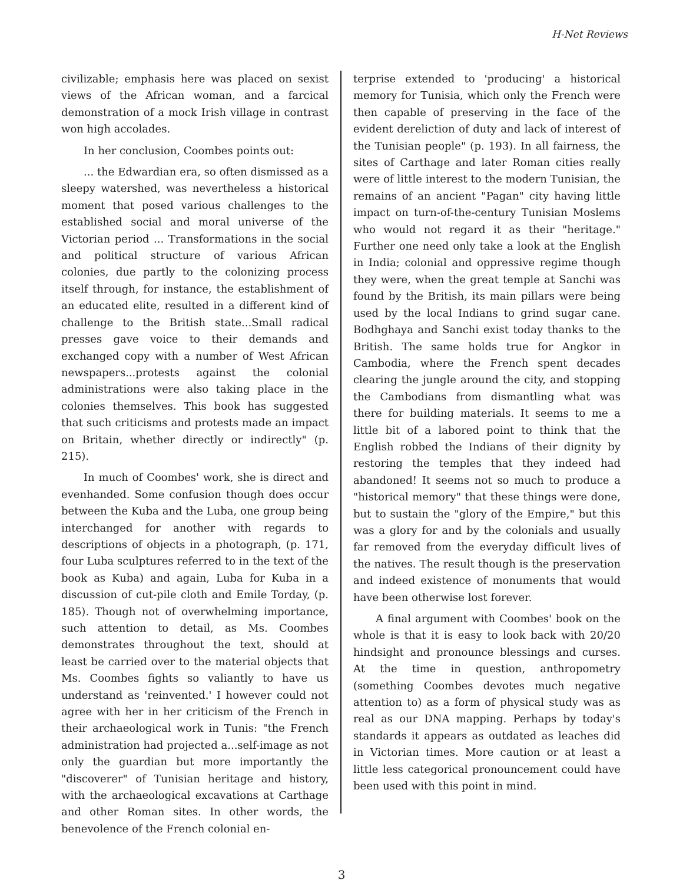H-Net Reviews
civilizable; emphasis here was placed on sexist views of the African woman, and a farcical demonstration of a mock Irish village in contrast won high accolades.
In her conclusion, Coombes points out:
... the Edwardian era, so often dismissed as a sleepy watershed, was nevertheless a historical moment that posed various challenges to the established social and moral universe of the Victorian period ... Transformations in the social and political structure of various African colonies, due partly to the colonizing process itself through, for instance, the establishment of an educated elite, resulted in a different kind of challenge to the British state...Small radical presses gave voice to their demands and exchanged copy with a number of West African newspapers...protests against the colonial administrations were also taking place in the colonies themselves. This book has suggested that such criticisms and protests made an impact on Britain, whether directly or indirectly" (p. 215).
In much of Coombes' work, she is direct and evenhanded. Some confusion though does occur between the Kuba and the Luba, one group being interchanged for another with regards to descriptions of objects in a photograph, (p. 171, four Luba sculptures referred to in the text of the book as Kuba) and again, Luba for Kuba in a discussion of cut-pile cloth and Emile Torday, (p. 185). Though not of overwhelming importance, such attention to detail, as Ms. Coombes demonstrates throughout the text, should at least be carried over to the material objects that Ms. Coombes fights so valiantly to have us understand as 'reinvented.' I however could not agree with her in her criticism of the French in their archaeological work in Tunis: "the French administration had projected a...self-image as not only the guardian but more importantly the "discoverer" of Tunisian heritage and history, with the archaeological excavations at Carthage and other Roman sites. In other words, the benevolence of the French colonial en-
terprise extended to 'producing' a historical memory for Tunisia, which only the French were then capable of preserving in the face of the evident dereliction of duty and lack of interest of the Tunisian people" (p. 193). In all fairness, the sites of Carthage and later Roman cities really were of little interest to the modern Tunisian, the remains of an ancient "Pagan" city having little impact on turn-of-the-century Tunisian Moslems who would not regard it as their "heritage." Further one need only take a look at the English in India; colonial and oppressive regime though they were, when the great temple at Sanchi was found by the British, its main pillars were being used by the local Indians to grind sugar cane. Bodhghaya and Sanchi exist today thanks to the British. The same holds true for Angkor in Cambodia, where the French spent decades clearing the jungle around the city, and stopping the Cambodians from dismantling what was there for building materials. It seems to me a little bit of a labored point to think that the English robbed the Indians of their dignity by restoring the temples that they indeed had abandoned! It seems not so much to produce a "historical memory" that these things were done, but to sustain the "glory of the Empire," but this was a glory for and by the colonials and usually far removed from the everyday difficult lives of the natives. The result though is the preservation and indeed existence of monuments that would have been otherwise lost forever.
A final argument with Coombes' book on the whole is that it is easy to look back with 20/20 hindsight and pronounce blessings and curses. At the time in question, anthropometry (something Coombes devotes much negative attention to) as a form of physical study was as real as our DNA mapping. Perhaps by today's standards it appears as outdated as leaches did in Victorian times. More caution or at least a little less categorical pronouncement could have been used with this point in mind.
3